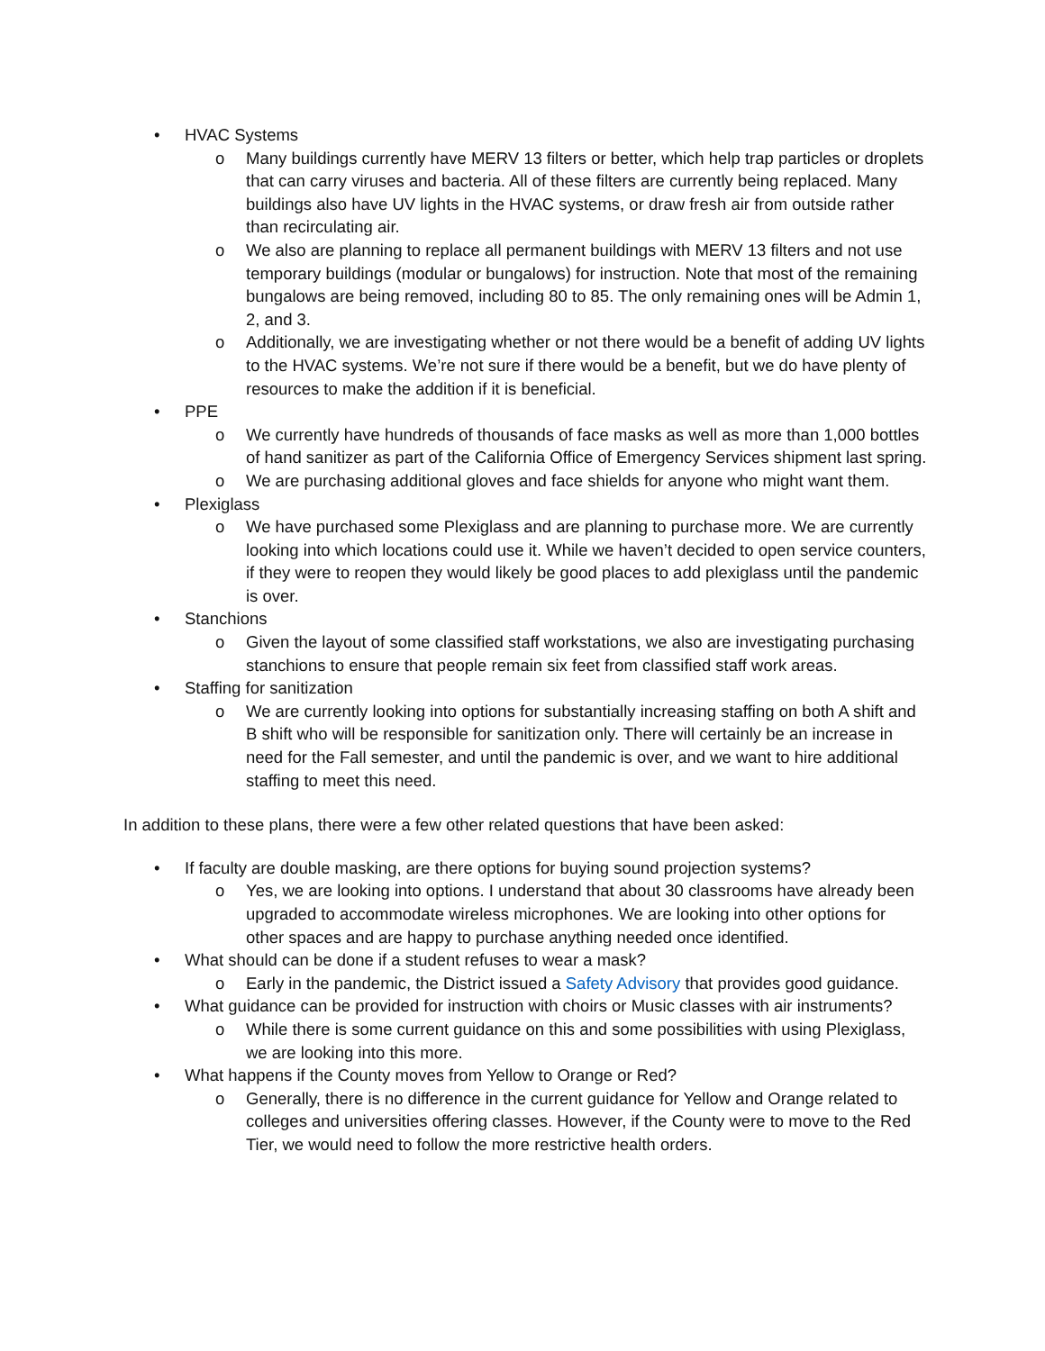• HVAC Systems
o Many buildings currently have MERV 13 filters or better, which help trap particles or droplets that can carry viruses and bacteria. All of these filters are currently being replaced. Many buildings also have UV lights in the HVAC systems, or draw fresh air from outside rather than recirculating air.
o We also are planning to replace all permanent buildings with MERV 13 filters and not use temporary buildings (modular or bungalows) for instruction. Note that most of the remaining bungalows are being removed, including 80 to 85. The only remaining ones will be Admin 1, 2, and 3.
o Additionally, we are investigating whether or not there would be a benefit of adding UV lights to the HVAC systems. We’re not sure if there would be a benefit, but we do have plenty of resources to make the addition if it is beneficial.
• PPE
o We currently have hundreds of thousands of face masks as well as more than 1,000 bottles of hand sanitizer as part of the California Office of Emergency Services shipment last spring.
o We are purchasing additional gloves and face shields for anyone who might want them.
• Plexiglass
o We have purchased some Plexiglass and are planning to purchase more. We are currently looking into which locations could use it. While we haven’t decided to open service counters, if they were to reopen they would likely be good places to add plexiglass until the pandemic is over.
• Stanchions
o Given the layout of some classified staff workstations, we also are investigating purchasing stanchions to ensure that people remain six feet from classified staff work areas.
• Staffing for sanitization
o We are currently looking into options for substantially increasing staffing on both A shift and B shift who will be responsible for sanitization only. There will certainly be an increase in need for the Fall semester, and until the pandemic is over, and we want to hire additional staffing to meet this need.
In addition to these plans, there were a few other related questions that have been asked:
• If faculty are double masking, are there options for buying sound projection systems?
o Yes, we are looking into options. I understand that about 30 classrooms have already been upgraded to accommodate wireless microphones. We are looking into other options for other spaces and are happy to purchase anything needed once identified.
• What should can be done if a student refuses to wear a mask?
o Early in the pandemic, the District issued a Safety Advisory that provides good guidance.
• What guidance can be provided for instruction with choirs or Music classes with air instruments?
o While there is some current guidance on this and some possibilities with using Plexiglass, we are looking into this more.
• What happens if the County moves from Yellow to Orange or Red?
o Generally, there is no difference in the current guidance for Yellow and Orange related to colleges and universities offering classes. However, if the County were to move to the Red Tier, we would need to follow the more restrictive health orders.